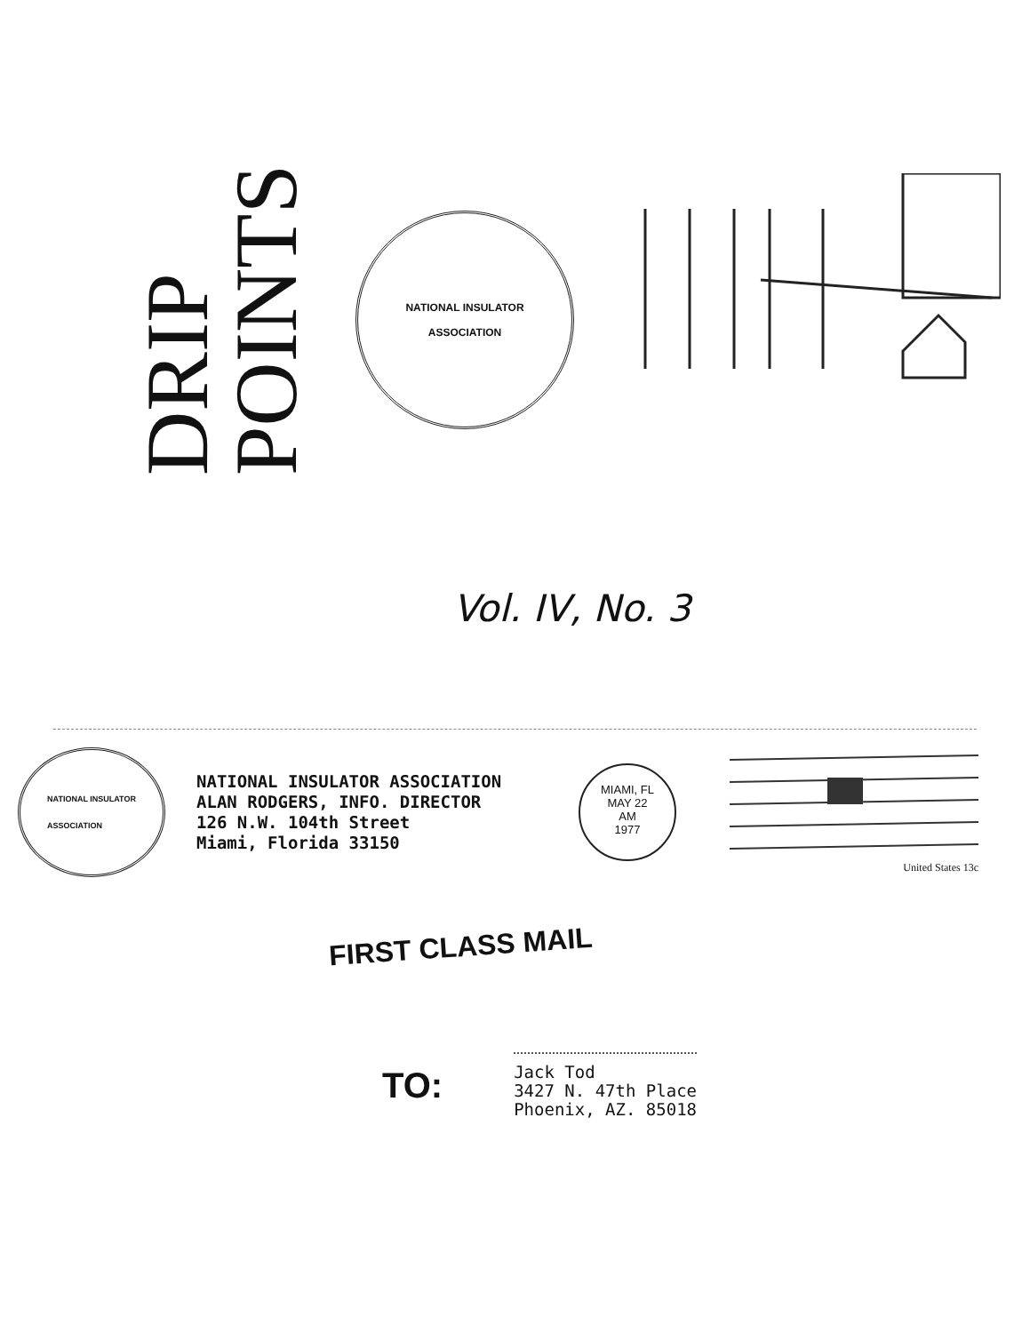DRIP
POINTS
NATIONAL INSULATOR
ASSOCIATION
Vol. IV, No. 3
NATIONAL INSULATOR
ASSOCIATION
NATIONAL INSULATOR ASSOCIATION
ALAN RODGERS, INFO. DIRECTOR
126 N.W. 104th Street
Miami, Florida 33150
MIAMI, FL
MAY 22
AM
1977
United States 13c
FIRST CLASS MAIL
TO:
Jack Tod
3427 N. 47th Place
Phoenix, AZ. 85018